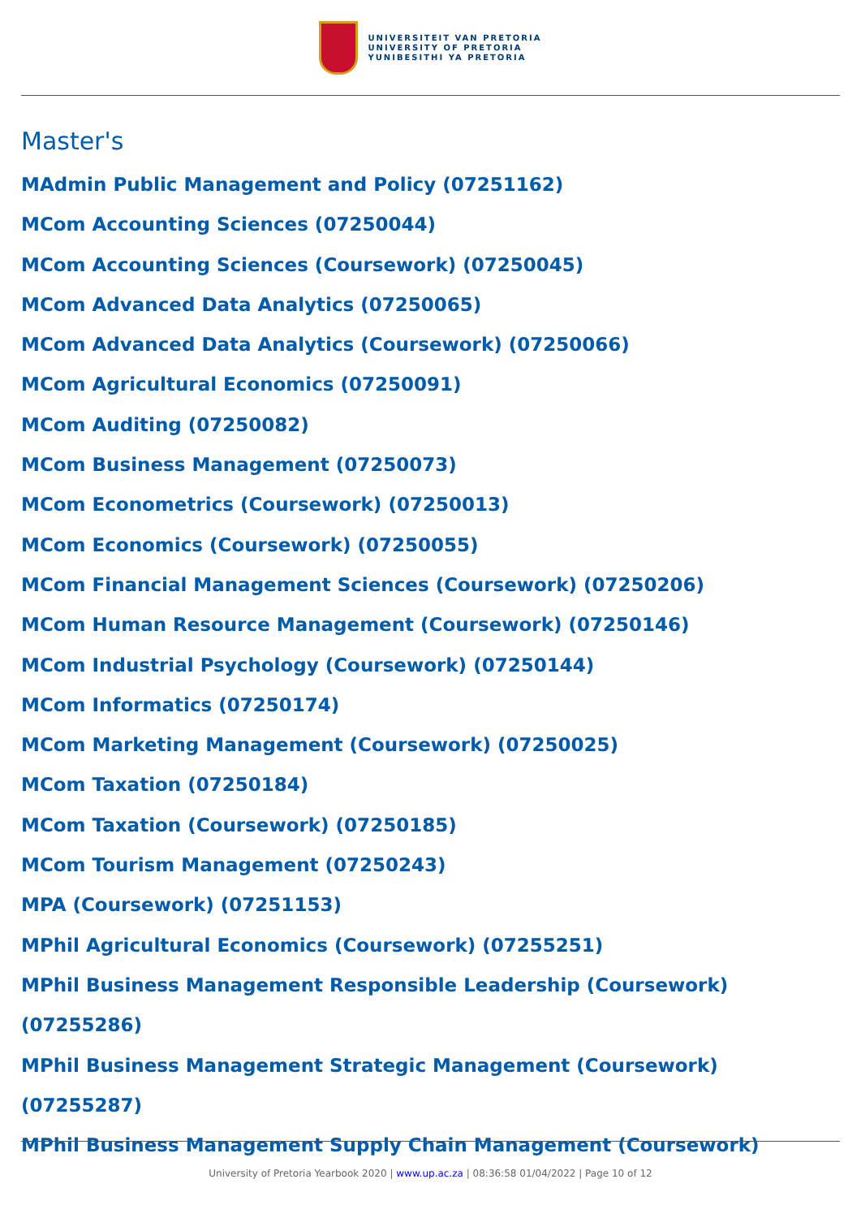UNIVERSITEIT VAN PRETORIA
UNIVERSITY OF PRETORIA
YUNIBESITHI YA PRETORIA
Master's
MAdmin Public Management and Policy (07251162)
MCom Accounting Sciences (07250044)
MCom Accounting Sciences (Coursework) (07250045)
MCom Advanced Data Analytics (07250065)
MCom Advanced Data Analytics (Coursework) (07250066)
MCom Agricultural Economics (07250091)
MCom Auditing (07250082)
MCom Business Management (07250073)
MCom Econometrics (Coursework) (07250013)
MCom Economics (Coursework) (07250055)
MCom Financial Management Sciences (Coursework) (07250206)
MCom Human Resource Management (Coursework) (07250146)
MCom Industrial Psychology (Coursework) (07250144)
MCom Informatics (07250174)
MCom Marketing Management (Coursework) (07250025)
MCom Taxation (07250184)
MCom Taxation (Coursework) (07250185)
MCom Tourism Management (07250243)
MPA (Coursework) (07251153)
MPhil Agricultural Economics (Coursework) (07255251)
MPhil Business Management Responsible Leadership (Coursework) (07255286)
MPhil Business Management Strategic Management (Coursework) (07255287)
MPhil Business Management Supply Chain Management (Coursework)
University of Pretoria Yearbook 2020 | www.up.ac.za | 08:36:58 01/04/2022 | Page 10 of 12